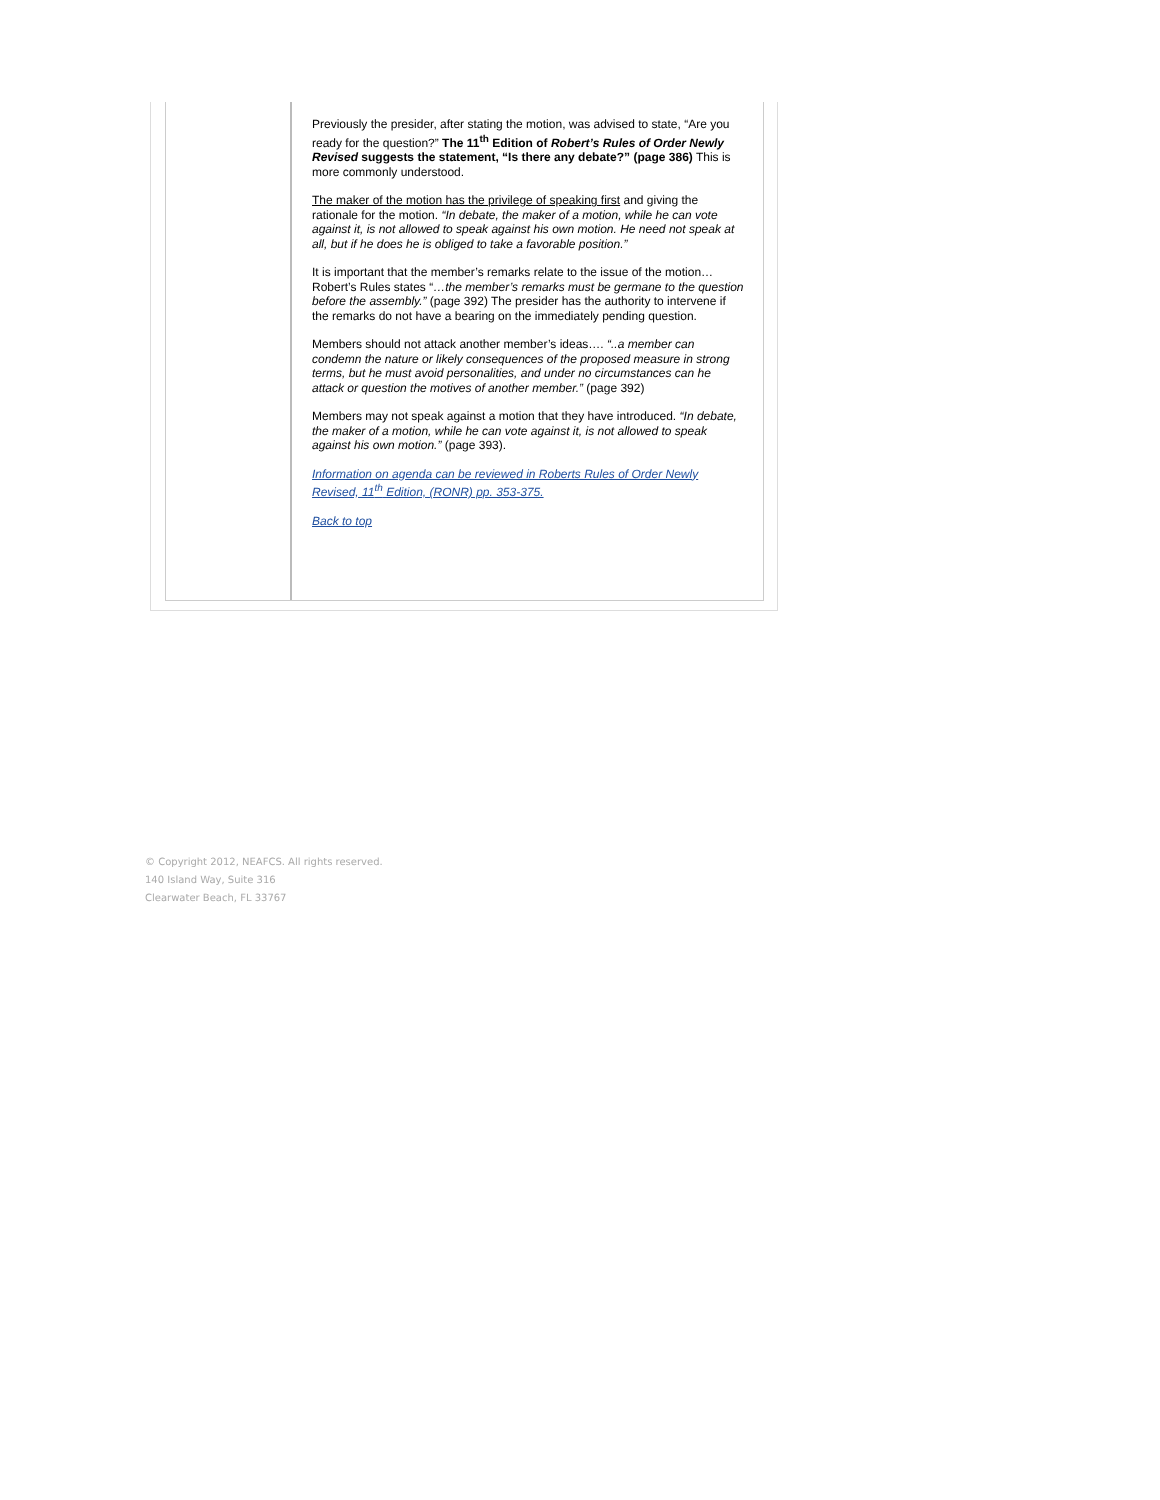Previously the presider, after stating the motion, was advised to state, “Are you ready for the question?” The 11<sup>th</sup> Edition of Robert’s Rules of Order Newly Revised suggests the statement, “Is there any debate?” (page 386) This is more commonly understood.
The maker of the motion has the privilege of speaking first and giving the rationale for the motion. “In debate, the maker of a motion, while he can vote against it, is not allowed to speak against his own motion. He need not speak at all, but if he does he is obliged to take a favorable position.”
It is important that the member’s remarks relate to the issue of the motion… Robert’s Rules states “…the member’s remarks must be germane to the question before the assembly.” (page 392) The presider has the authority to intervene if the remarks do not have a bearing on the immediately pending question.
Members should not attack another member’s ideas…. “..a member can condemn the nature or likely consequences of the proposed measure in strong terms, but he must avoid personalities, and under no circumstances can he attack or question the motives of another member.” (page 392)
Members may not speak against a motion that they have introduced. “In debate, the maker of a motion, while he can vote against it, is not allowed to speak against his own motion.” (page 393).
Information on agenda can be reviewed in Roberts Rules of Order Newly Revised, 11<sup>th</sup> Edition, (RONR) pp. 353-375.
Back to top
© Copyright 2012, NEAFCS. All rights reserved.
140 Island Way, Suite 316
Clearwater Beach, FL 33767